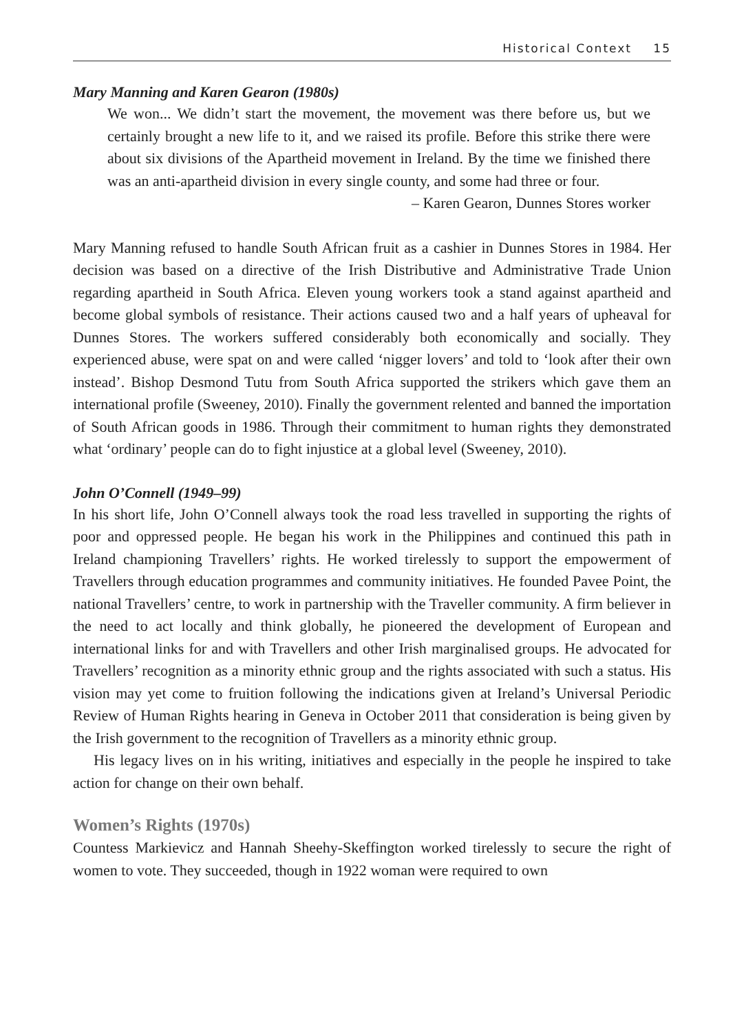Historical Context 15
Mary Manning and Karen Gearon (1980s)
We won... We didn’t start the movement, the movement was there before us, but we certainly brought a new life to it, and we raised its profile. Before this strike there were about six divisions of the Apartheid movement in Ireland. By the time we finished there was an anti-apartheid division in every single county, and some had three or four.
– Karen Gearon, Dunnes Stores worker
Mary Manning refused to handle South African fruit as a cashier in Dunnes Stores in 1984. Her decision was based on a directive of the Irish Distributive and Administrative Trade Union regarding apartheid in South Africa. Eleven young workers took a stand against apartheid and become global symbols of resistance. Their actions caused two and a half years of upheaval for Dunnes Stores. The workers suffered considerably both economically and socially. They experienced abuse, were spat on and were called ‘nigger lovers’ and told to ‘look after their own instead’. Bishop Desmond Tutu from South Africa supported the strikers which gave them an international profile (Sweeney, 2010). Finally the government relented and banned the importation of South African goods in 1986. Through their commitment to human rights they demonstrated what ‘ordinary’ people can do to fight injustice at a global level (Sweeney, 2010).
John O’Connell (1949–99)
In his short life, John O’Connell always took the road less travelled in supporting the rights of poor and oppressed people. He began his work in the Philippines and continued this path in Ireland championing Travellers’ rights. He worked tirelessly to support the empowerment of Travellers through education programmes and community initiatives. He founded Pavee Point, the national Travellers’ centre, to work in partnership with the Traveller community. A firm believer in the need to act locally and think globally, he pioneered the development of European and international links for and with Travellers and other Irish marginalised groups. He advocated for Travellers’ recognition as a minority ethnic group and the rights associated with such a status. His vision may yet come to fruition following the indications given at Ireland’s Universal Periodic Review of Human Rights hearing in Geneva in October 2011 that consideration is being given by the Irish government to the recognition of Travellers as a minority ethnic group.
His legacy lives on in his writing, initiatives and especially in the people he inspired to take action for change on their own behalf.
Women’s Rights (1970s)
Countess Markievicz and Hannah Sheehy-Skeffington worked tirelessly to secure the right of women to vote. They succeeded, though in 1922 woman were required to own